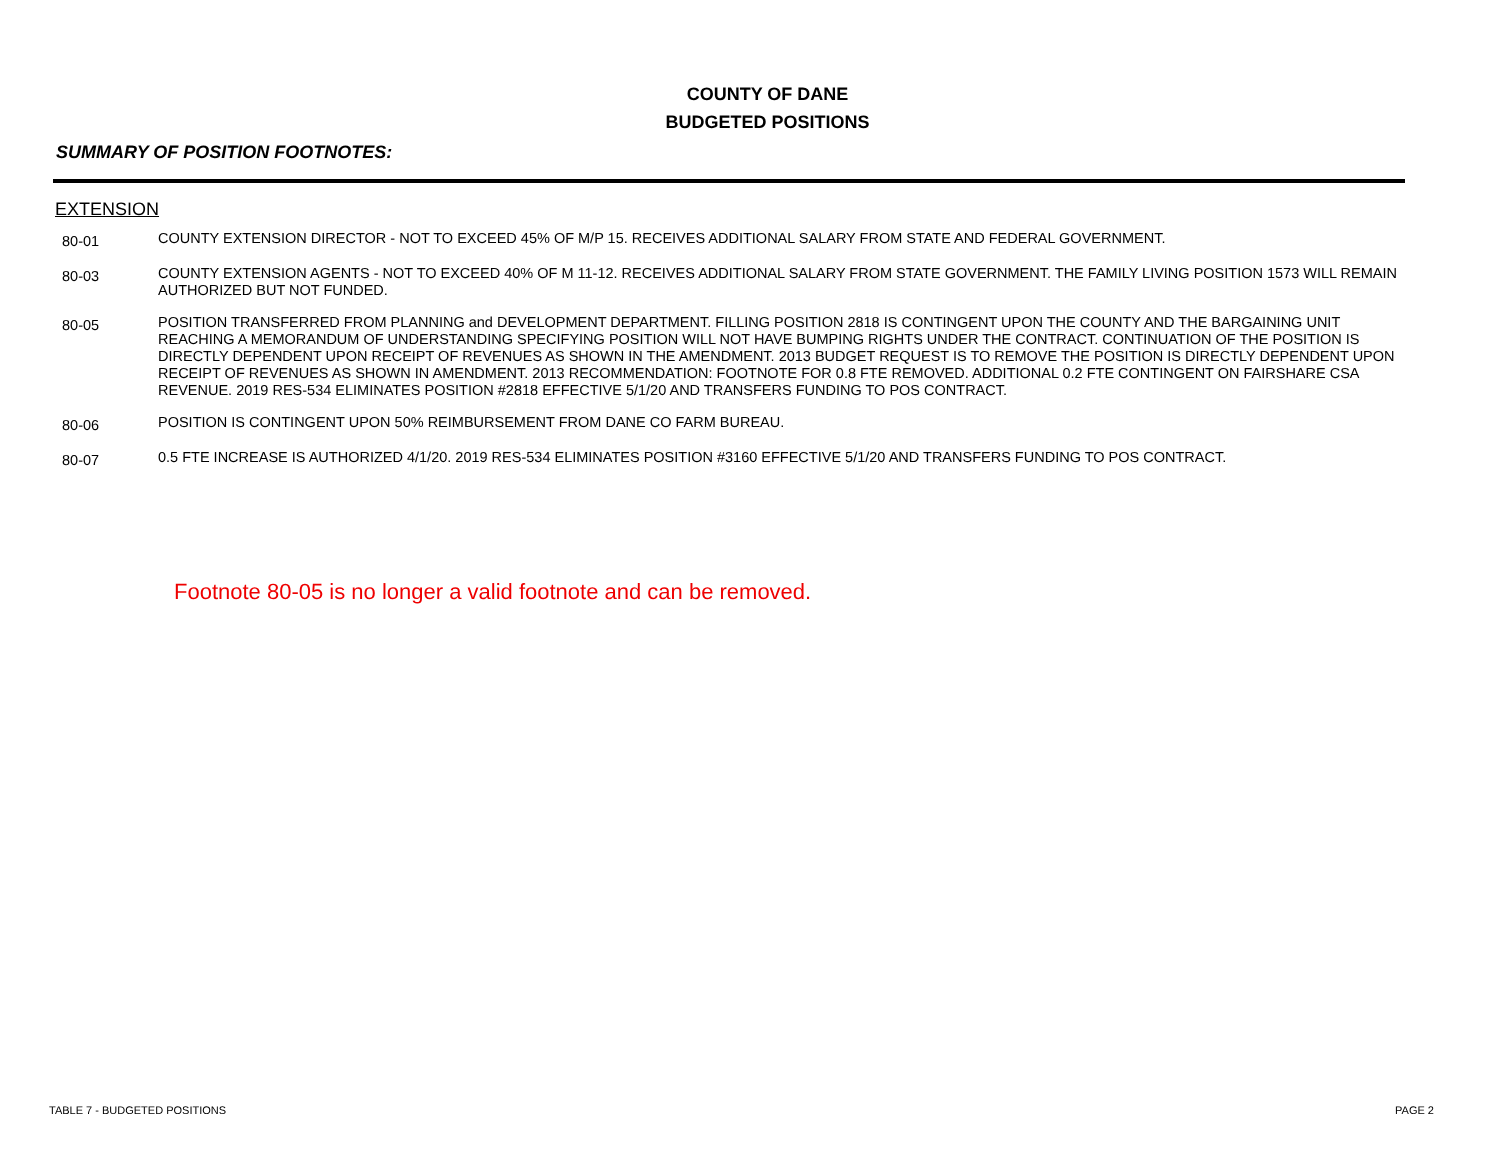COUNTY OF DANE
BUDGETED POSITIONS
SUMMARY OF POSITION FOOTNOTES:
EXTENSION
| 80-01 | COUNTY EXTENSION DIRECTOR - NOT TO EXCEED 45% OF M/P 15. RECEIVES ADDITIONAL SALARY FROM STATE AND FEDERAL GOVERNMENT. |
| 80-03 | COUNTY EXTENSION AGENTS - NOT TO EXCEED 40% OF M 11-12. RECEIVES ADDITIONAL SALARY FROM STATE GOVERNMENT. THE FAMILY LIVING POSITION 1573 WILL REMAIN AUTHORIZED BUT NOT FUNDED. |
| 80-05 | POSITION TRANSFERRED FROM PLANNING and DEVELOPMENT DEPARTMENT. FILLING POSITION 2818 IS CONTINGENT UPON THE COUNTY AND THE BARGAINING UNIT REACHING A MEMORANDUM OF UNDERSTANDING SPECIFYING POSITION WILL NOT HAVE BUMPING RIGHTS UNDER THE CONTRACT. CONTINUATION OF THE POSITION IS DIRECTLY DEPENDENT UPON RECEIPT OF REVENUES AS SHOWN IN THE AMENDMENT. 2013 BUDGET REQUEST IS TO REMOVE THE POSITION IS DIRECTLY DEPENDENT UPON RECEIPT OF REVENUES AS SHOWN IN AMENDMENT. 2013 RECOMMENDATION: FOOTNOTE FOR 0.8 FTE REMOVED. ADDITIONAL 0.2 FTE CONTINGENT ON FAIRSHARE CSA REVENUE. 2019 RES-534 ELIMINATES POSITION #2818 EFFECTIVE 5/1/20 AND TRANSFERS FUNDING TO POS CONTRACT. |
| 80-06 | POSITION IS CONTINGENT UPON 50% REIMBURSEMENT FROM DANE CO FARM BUREAU. |
| 80-07 | 0.5 FTE INCREASE IS AUTHORIZED 4/1/20. 2019 RES-534 ELIMINATES POSITION #3160 EFFECTIVE 5/1/20 AND TRANSFERS FUNDING TO POS CONTRACT. |
Footnote 80-05 is no longer a valid footnote and can be removed.
TABLE 7 - BUDGETED POSITIONS PAGE 2